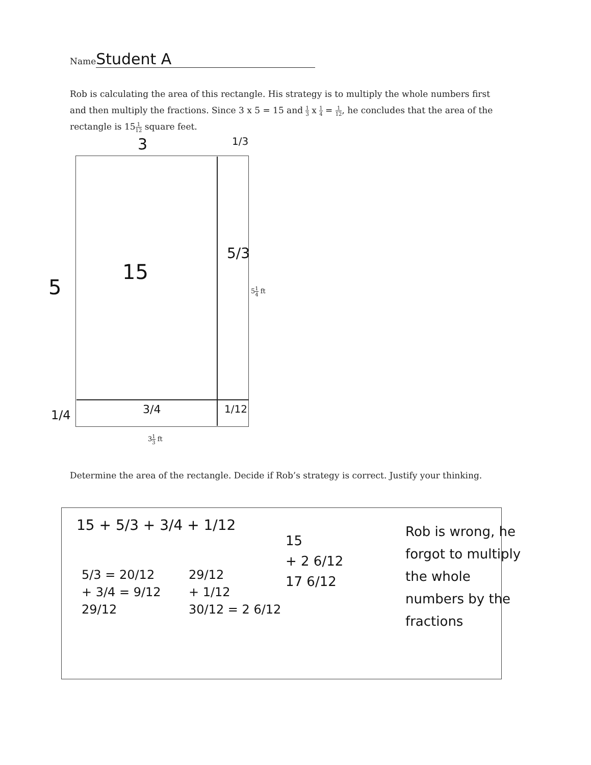Name Student A
Rob is calculating the area of this rectangle. His strategy is to multiply the whole numbers first and then multiply the fractions. Since 3 x 5 = 15 and 1 3 x 1 4 = 1 12, he concludes that the area of the rectangle is 151 12 square feet.
3 1/3
5
15
5/3
51 4 ft
1/4 3/4 1/12
31 3 ft
Determine the area of the rectangle. Decide if Rob’s strategy is correct. Justify your thinking.
15 + 5/3 + 3/4 + 1/12
5/3 = 20/12
+ 3/4 = 9/12
29/12
29/12
+ 1/12
30/12 = 2 6/12
15
+ 2 6/12
17 6/12
Rob is wrong, he forgot to multiply the whole numbers by the fractions